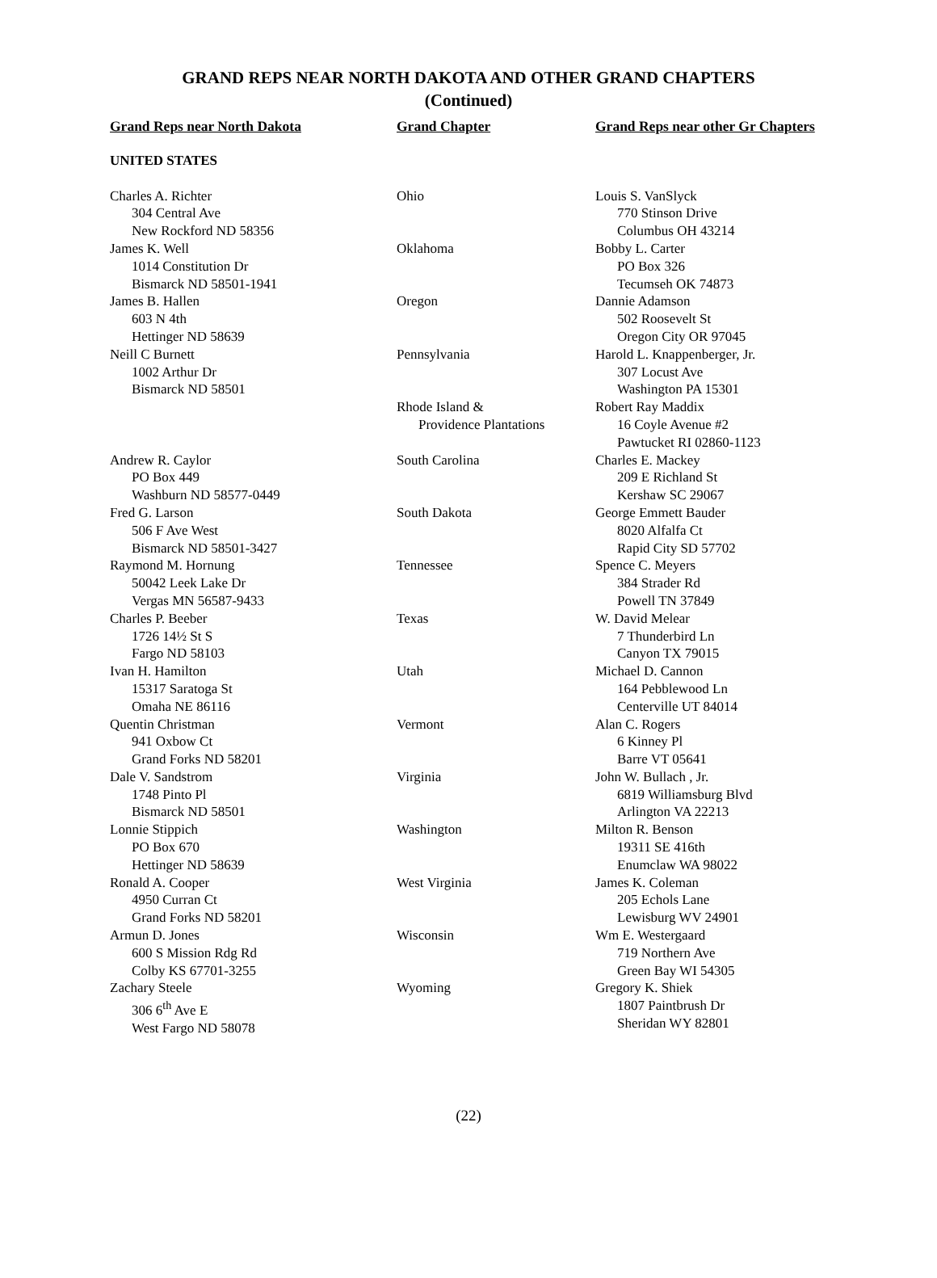GRAND REPS NEAR NORTH DAKOTA AND OTHER GRAND CHAPTERS
(Continued)
| Grand Reps near North Dakota | Grand Chapter | Grand Reps near other Gr Chapters |
| --- | --- | --- |
| UNITED STATES | | |
| Charles A. Richter 304 Central Ave New Rockford ND 58356 | Ohio | Louis S. VanSlyck 770 Stinson Drive Columbus OH 43214 |
| James K. Well 1014 Constitution Dr Bismarck ND 58501-1941 | Oklahoma | Bobby L. Carter PO Box 326 Tecumseh OK 74873 |
| James B. Hallen 603 N 4th Hettinger ND 58639 | Oregon | Dannie Adamson 502 Roosevelt St Oregon City OR 97045 |
| Neill C Burnett 1002 Arthur Dr Bismarck ND 58501 | Pennsylvania | Harold L. Knappenberger, Jr. 307 Locust Ave Washington PA 15301 |
| | Rhode Island & Providence Plantations | Robert Ray Maddix 16 Coyle Avenue #2 Pawtucket RI 02860-1123 |
| Andrew R. Caylor PO Box 449 Washburn ND 58577-0449 | South Carolina | Charles E. Mackey 209 E Richland St Kershaw SC 29067 |
| Fred G. Larson 506 F Ave West Bismarck ND 58501-3427 | South Dakota | George Emmett Bauder 8020 Alfalfa Ct Rapid City SD 57702 |
| Raymond M. Hornung 50042 Leek Lake Dr Vergas MN 56587-9433 | Tennessee | Spence C. Meyers 384 Strader Rd Powell TN 37849 |
| Charles P. Beeber 1726 14½ St S Fargo ND 58103 | Texas | W. David Melear 7 Thunderbird Ln Canyon TX 79015 |
| Ivan H. Hamilton 15317 Saratoga St Omaha NE 86116 | Utah | Michael D. Cannon 164 Pebblewood Ln Centerville UT 84014 |
| Quentin Christman 941 Oxbow Ct Grand Forks ND 58201 | Vermont | Alan C. Rogers 6 Kinney Pl Barre VT 05641 |
| Dale V. Sandstrom 1748 Pinto Pl Bismarck ND 58501 | Virginia | John W. Bullach , Jr. 6819 Williamsburg Blvd Arlington VA 22213 |
| Lonnie Stippich PO Box 670 Hettinger ND 58639 | Washington | Milton R. Benson 19311 SE 416th Enumclaw WA 98022 |
| Ronald A. Cooper 4950 Curran Ct Grand Forks ND 58201 | West Virginia | James K. Coleman 205 Echols Lane Lewisburg WV 24901 |
| Armun D. Jones 600 S Mission Rdg Rd Colby KS 67701-3255 | Wisconsin | Wm E. Westergaard 719 Northern Ave Green Bay WI 54305 |
| Zachary Steele 306 6<sup>th</sup> Ave E West Fargo ND 58078 | Wyoming | Gregory K. Shiek 1807 Paintbrush Dr Sheridan WY 82801 |
(22)